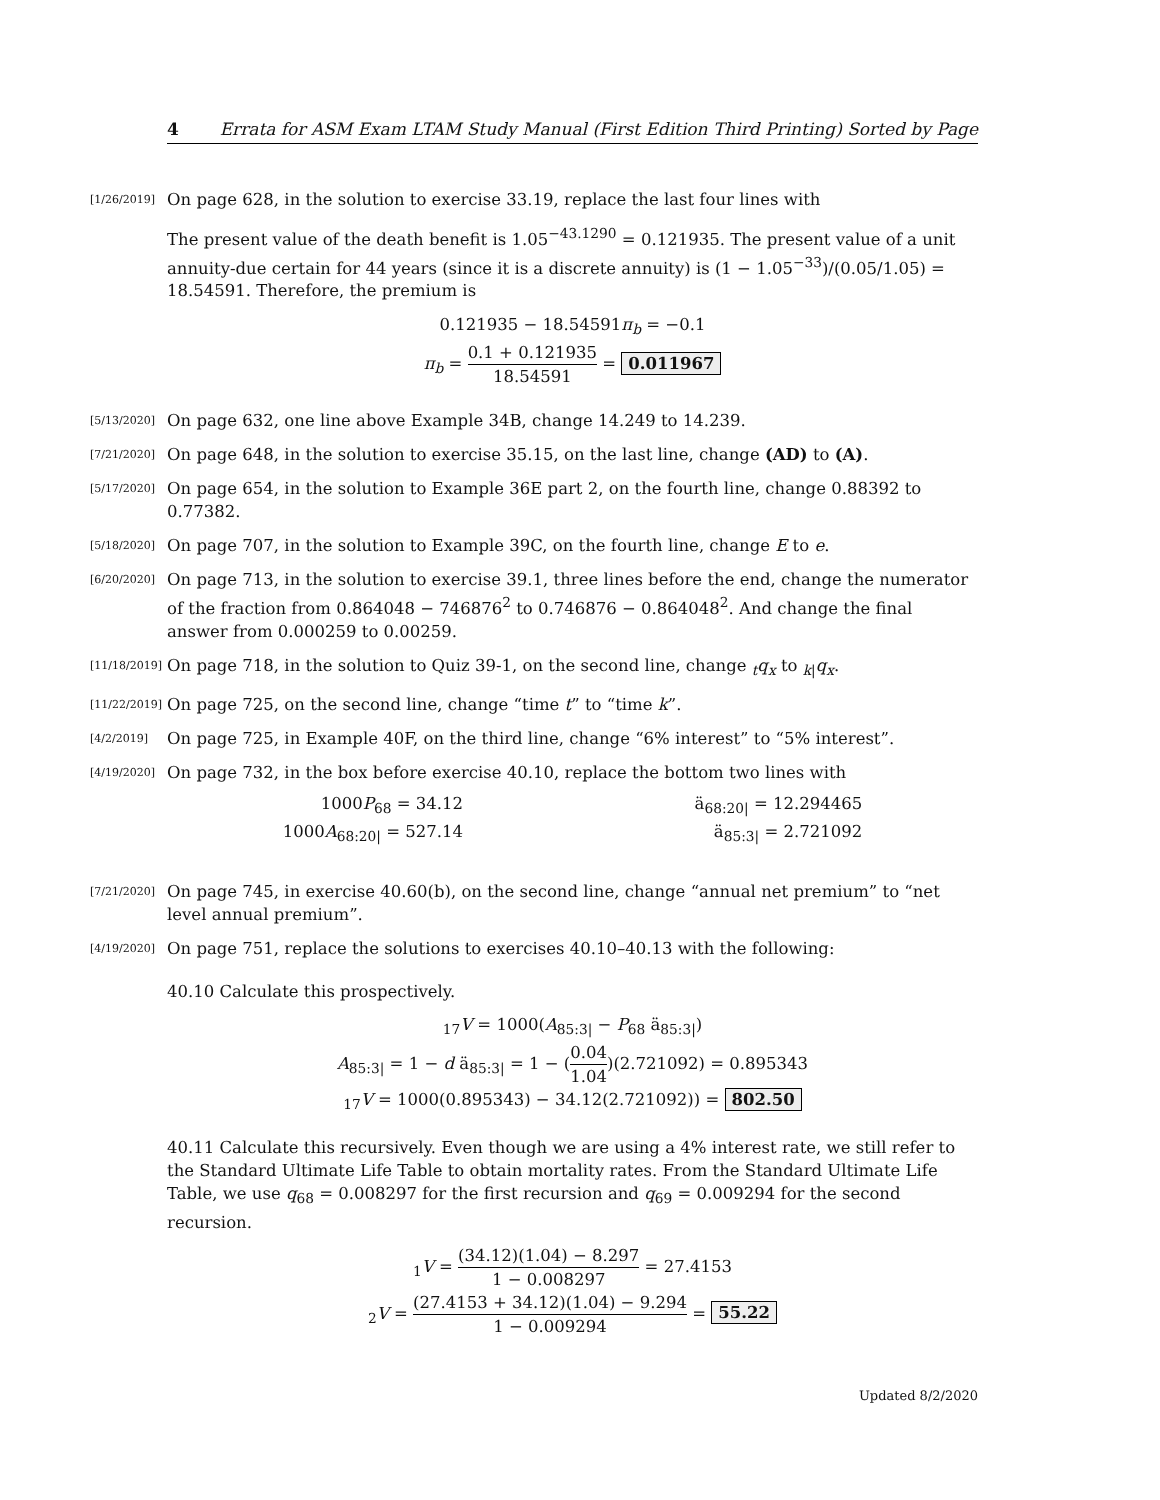4 Errata for ASM Exam LTAM Study Manual (First Edition Third Printing) Sorted by Page
[1/26/2019]
On page 628, in the solution to exercise 33.19, replace the last four lines with
The present value of the death benefit is 1.05<sup>−43.1290</sup> = 0.121935. The present value of a unit annuity-due certain for 44 years (since it is a discrete annuity) is (1 − 1.05<sup>−33</sup>)/(0.05/1.05) = 18.54591. Therefore, the premium is
0.121935 − 18.54591π<sub>b</sub> = −0.1
π<sub>b</sub> = 0.1 + 0.121935 18.54591 = 0.011967
[5/13/2020]
On page 632, one line above Example 34B, change 14.249 to 14.239.
[7/21/2020]
On page 648, in the solution to exercise 35.15, on the last line, change (AD) to (A).
[5/17/2020]
On page 654, in the solution to Example 36E part 2, on the fourth line, change 0.88392 to 0.77382.
[5/18/2020]
On page 707, in the solution to Example 39C, on the fourth line, change E to e.
[6/20/2020]
On page 713, in the solution to exercise 39.1, three lines before the end, change the numerator of the fraction from 0.864048 − 746876<sup>2</sup> to 0.746876 − 0.864048<sup>2</sup>. And change the final answer from 0.000259 to 0.00259.
[11/18/2019]
On page 718, in the solution to Quiz 39-1, on the second line, change <sub>t</sub>q<sub>x</sub> to <sub>k|</sub>q<sub>x</sub>.
[11/22/2019]
On page 725, on the second line, change “time t” to “time k”.
[4/2/2019]
On page 725, in Example 40F, on the third line, change “6% interest” to “5% interest”.
[4/19/2020]
On page 732, in the box before exercise 40.10, replace the bottom two lines with
1000P<sub>68</sub> = 34.12
1000A<sub>68:20|</sub> = 527.14
ä<sub>68:20|</sub> = 12.294465
ä<sub>85:3|</sub> = 2.721092
[7/21/2020]
On page 745, in exercise 40.60(b), on the second line, change “annual net premium” to “net level annual premium”.
[4/19/2020]
On page 751, replace the solutions to exercises 40.10–40.13 with the following:
40.10 Calculate this prospectively.
<sub>17</sub>V = 1000(A<sub>85:3|</sub> − P<sub>68</sub> ä<sub>85:3|</sub>)
A<sub>85:3|</sub> = 1 − d ä<sub>85:3|</sub> = 1 − (0.04 1.04)(2.721092) = 0.895343
<sub>17</sub>V = 1000(0.895343) − 34.12(2.721092)) = 802.50
40.11 Calculate this recursively. Even though we are using a 4% interest rate, we still refer to the Standard Ultimate Life Table to obtain mortality rates. From the Standard Ultimate Life Table, we use q<sub>68</sub> = 0.008297 for the first recursion and q<sub>69</sub> = 0.009294 for the second recursion.
<sub>1</sub>V = (34.12)(1.04) − 8.297 1 − 0.008297 = 27.4153
<sub>2</sub>V = (27.4153 + 34.12)(1.04) − 9.294 1 − 0.009294 = 55.22
Updated 8/2/2020